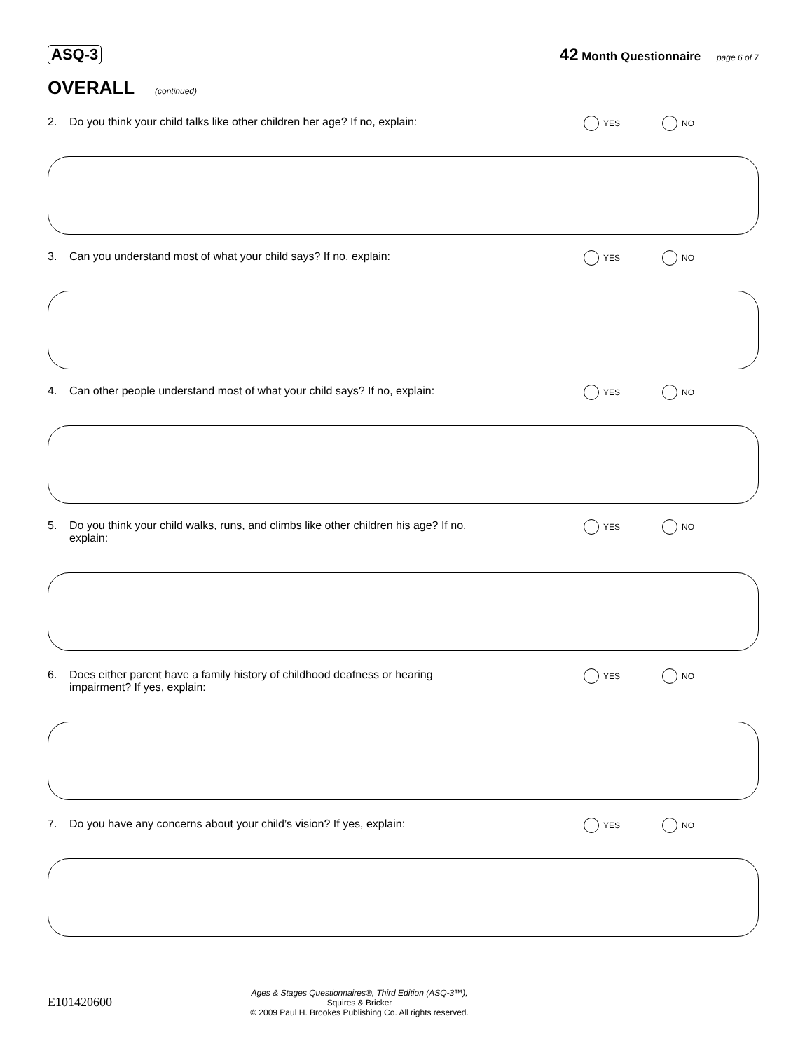ASQ-3 42 Month Questionnaire page 6 of 7
OVERALL (continued)
2. Do you think your child talks like other children her age? If no, explain:
YES NO
3. Can you understand most of what your child says? If no, explain:
YES NO
4. Can other people understand most of what your child says? If no, explain:
YES NO
5. Do you think your child walks, runs, and climbs like other children his age? If no, explain:
YES NO
6. Does either parent have a family history of childhood deafness or hearing impairment? If yes, explain:
YES NO
7. Do you have any concerns about your child’s vision? If yes, explain:
YES NO
E101420600
Ages & Stages Questionnaires®, Third Edition (ASQ-3™), Squires & Bricker
© 2009 Paul H. Brookes Publishing Co. All rights reserved.